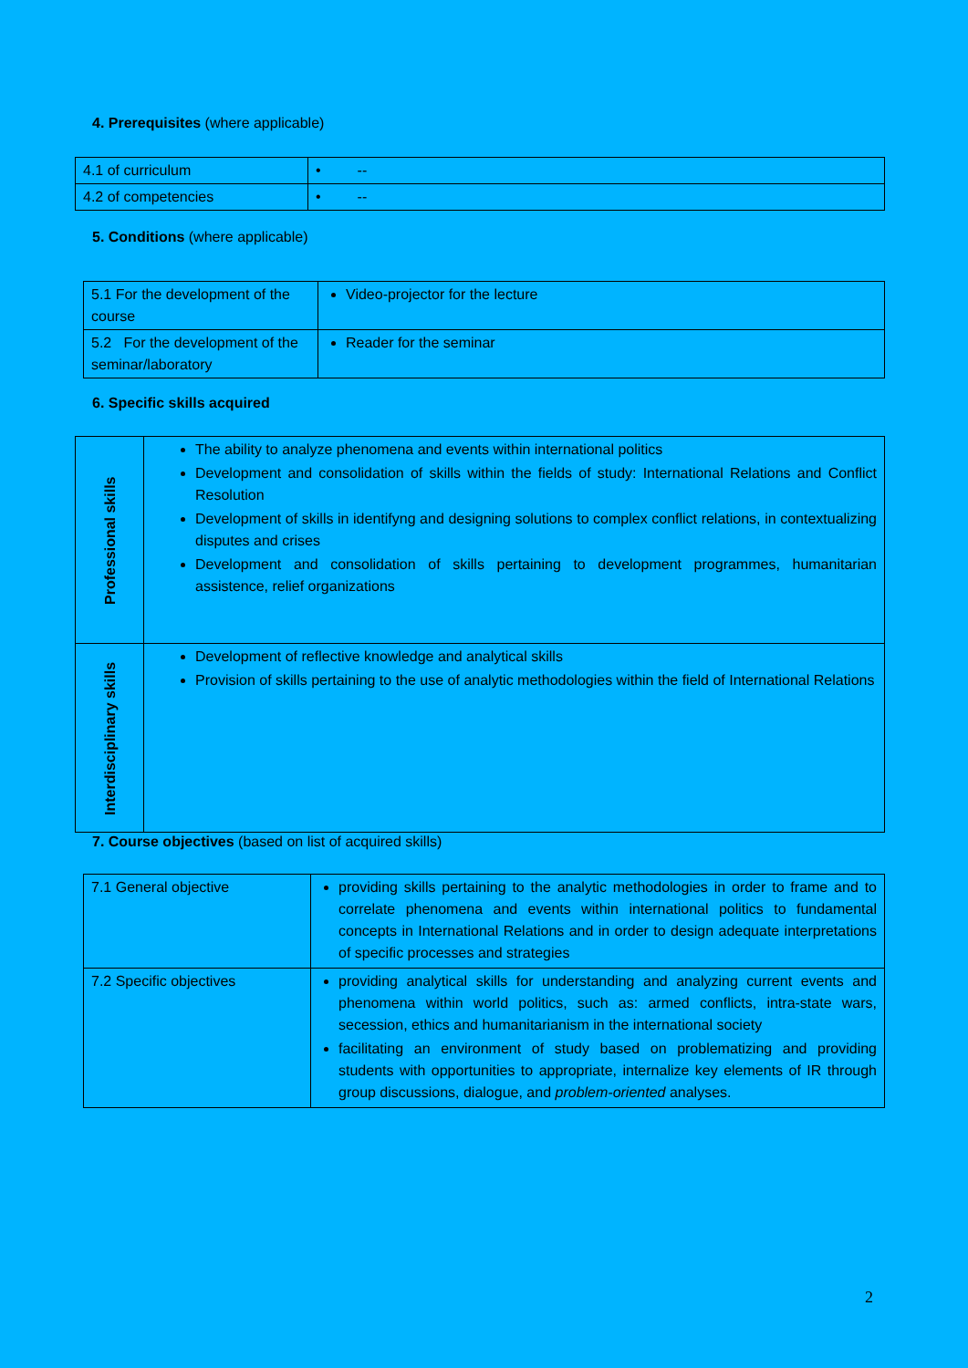4. Prerequisites (where applicable)
| 4.1 of curriculum | • -- |
| 4.2 of competencies | • -- |
5. Conditions (where applicable)
| 5.1 For the development of the course | Video-projector for the lecture |
| 5.2 For the development of the seminar/laboratory | Reader for the seminar |
6. Specific skills acquired
| Professional skills | The ability to analyze phenomena and events within international politics Development and consolidation of skills within the fields of study: International Relations and Conflict Resolution Development of skills in identifyng and designing solutions to complex conflict relations, in contextualizing disputes and crises Development and consolidation of skills pertaining to development programmes, humanitarian assistence, relief organizations |
| Interdisciplinary skills | Development of reflective knowledge and analytical skills Provision of skills pertaining to the use of analytic methodologies within the field of International Relations |
7. Course objectives (based on list of acquired skills)
| 7.1 General objective | providing skills pertaining to the analytic methodologies in order to frame and to correlate phenomena and events within international politics to fundamental concepts in International Relations and in order to design adequate interpretations of specific processes and strategies |
| 7.2 Specific objectives | providing analytical skills for understanding and analyzing current events and phenomena within world politics, such as: armed conflicts, intra-state wars, secession, ethics and humanitarianism in the international society facilitating an environment of study based on problematizing and providing students with opportunities to appropriate, internalize key elements of IR through group discussions, dialogue, and problem-oriented analyses. |
2